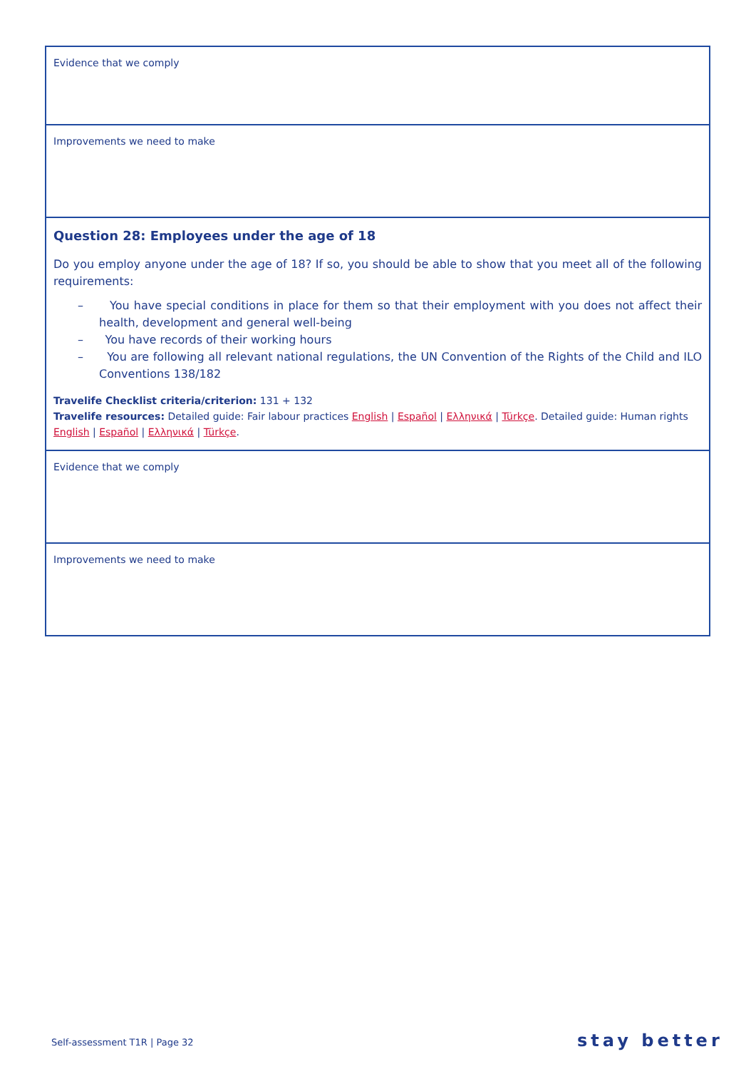| Evidence that we comply |
| Improvements we need to make |
| Question 28: Employees under the age of 18 Do you employ anyone under the age of 18? If so, you should be able to show that you meet all of the following requirements: – You have special conditions in place for them so that their employment with you does not affect their health, development and general well-being – You have records of their working hours – You are following all relevant national regulations, the UN Convention of the Rights of the Child and ILO Conventions 138/182 Travelife Checklist criteria/criterion: 131 + 132 Travelife resources: Detailed guide: Fair labour practices English / Español / Ελληνικά / Türkçe . Detailed guide: Human rights English / Español / Ελληνικά / Türkçe . |
| Evidence that we comply |
| Improvements we need to make |
Self-assessment T1R | Page 32 stay better